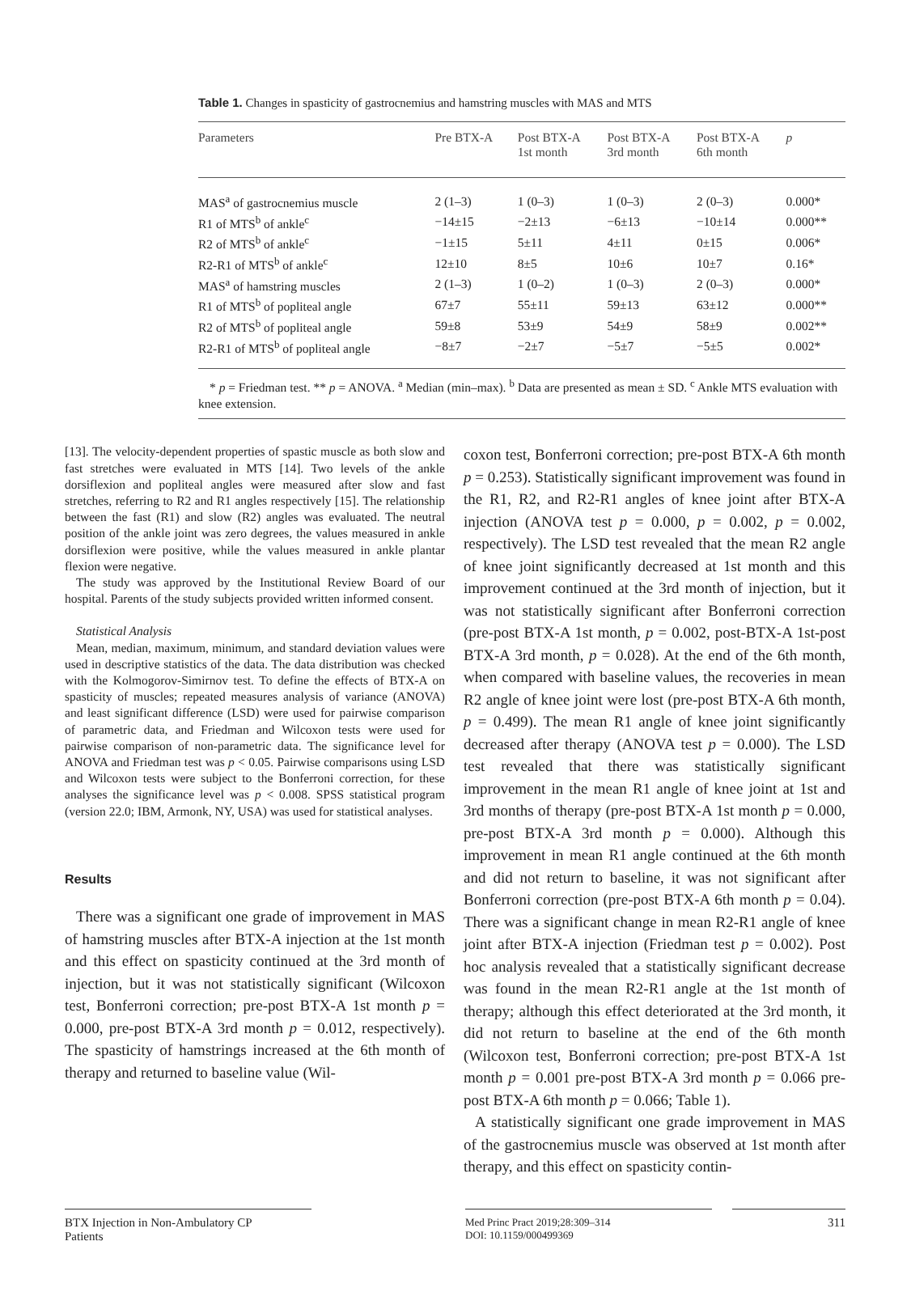Table 1. Changes in spasticity of gastrocnemius and hamstring muscles with MAS and MTS
| Parameters | Pre BTX-A | Post BTX-A 1st month | Post BTX-A 3rd month | Post BTX-A 6th month | p |
| --- | --- | --- | --- | --- | --- |
| MAS<sup>a</sup> of gastrocnemius muscle | 2 (1–3) | 1 (0–3) | 1 (0–3) | 2 (0–3) | 0.000* |
| R1 of MTS<sup>b</sup> of ankle<sup>c</sup> | −14±15 | −2±13 | −6±13 | −10±14 | 0.000** |
| R2 of MTS<sup>b</sup> of ankle<sup>c</sup> | −1±15 | 5±11 | 4±11 | 0±15 | 0.006* |
| R2-R1 of MTS<sup>b</sup> of ankle<sup>c</sup> | 12±10 | 8±5 | 10±6 | 10±7 | 0.16* |
| MAS<sup>a</sup> of hamstring muscles | 2 (1–3) | 1 (0–2) | 1 (0–3) | 2 (0–3) | 0.000* |
| R1 of MTS<sup>b</sup> of popliteal angle | 67±7 | 55±11 | 59±13 | 63±12 | 0.000** |
| R2 of MTS<sup>b</sup> of popliteal angle | 59±8 | 53±9 | 54±9 | 58±9 | 0.002** |
| R2-R1 of MTS<sup>b</sup> of popliteal angle | −8±7 | −2±7 | −5±7 | −5±5 | 0.002* |
* p = Friedman test. ** p = ANOVA. <sup>a</sup> Median (min–max). <sup>b</sup> Data are presented as mean ± SD. <sup>c</sup> Ankle MTS evaluation with knee extension.
[13]. The velocity-dependent properties of spastic muscle as both slow and fast stretches were evaluated in MTS [14]. Two levels of the ankle dorsiflexion and popliteal angles were measured after slow and fast stretches, referring to R2 and R1 angles respectively [15]. The relationship between the fast (R1) and slow (R2) angles was evaluated. The neutral position of the ankle joint was zero degrees, the values measured in ankle dorsiflexion were positive, while the values measured in ankle plantar flexion were negative.
The study was approved by the Institutional Review Board of our hospital. Parents of the study subjects provided written informed consent.
Statistical Analysis
Mean, median, maximum, minimum, and standard deviation values were used in descriptive statistics of the data. The data distribution was checked with the Kolmogorov-Simirnov test. To define the effects of BTX-A on spasticity of muscles; repeated measures analysis of variance (ANOVA) and least significant difference (LSD) were used for pairwise comparison of parametric data, and Friedman and Wilcoxon tests were used for pairwise comparison of non-parametric data. The significance level for ANOVA and Friedman test was p < 0.05. Pairwise comparisons using LSD and Wilcoxon tests were subject to the Bonferroni correction, for these analyses the significance level was p < 0.008. SPSS statistical program (version 22.0; IBM, Armonk, NY, USA) was used for statistical analyses.
Results
There was a significant one grade of improvement in MAS of hamstring muscles after BTX-A injection at the 1st month and this effect on spasticity continued at the 3rd month of injection, but it was not statistically significant (Wilcoxon test, Bonferroni correction; pre-post BTX-A 1st month p = 0.000, pre-post BTX-A 3rd month p = 0.012, respectively). The spasticity of hamstrings increased at the 6th month of therapy and returned to baseline value (Wil-
coxon test, Bonferroni correction; pre-post BTX-A 6th month p = 0.253). Statistically significant improvement was found in the R1, R2, and R2-R1 angles of knee joint after BTX-A injection (ANOVA test p = 0.000, p = 0.002, p = 0.002, respectively). The LSD test revealed that the mean R2 angle of knee joint significantly decreased at 1st month and this improvement continued at the 3rd month of injection, but it was not statistically significant after Bonferroni correction (pre-post BTX-A 1st month, p = 0.002, post-BTX-A 1st-post BTX-A 3rd month, p = 0.028). At the end of the 6th month, when compared with baseline values, the recoveries in mean R2 angle of knee joint were lost (pre-post BTX-A 6th month, p = 0.499). The mean R1 angle of knee joint significantly decreased after therapy (ANOVA test p = 0.000). The LSD test revealed that there was statistically significant improvement in the mean R1 angle of knee joint at 1st and 3rd months of therapy (pre-post BTX-A 1st month p = 0.000, pre-post BTX-A 3rd month p = 0.000). Although this improvement in mean R1 angle continued at the 6th month and did not return to baseline, it was not significant after Bonferroni correction (pre-post BTX-A 6th month p = 0.04). There was a significant change in mean R2-R1 angle of knee joint after BTX-A injection (Friedman test p = 0.002). Post hoc analysis revealed that a statistically significant decrease was found in the mean R2-R1 angle at the 1st month of therapy; although this effect deteriorated at the 3rd month, it did not return to baseline at the end of the 6th month (Wilcoxon test, Bonferroni correction; pre-post BTX-A 1st month p = 0.001 pre-post BTX-A 3rd month p = 0.066 pre-post BTX-A 6th month p = 0.066; Table 1).
A statistically significant one grade improvement in MAS of the gastrocnemius muscle was observed at 1st month after therapy, and this effect on spasticity contin-
BTX Injection in Non-Ambulatory CP
Patients
Med Princ Pract 2019;28:309–314
DOI: 10.1159/000499369
311